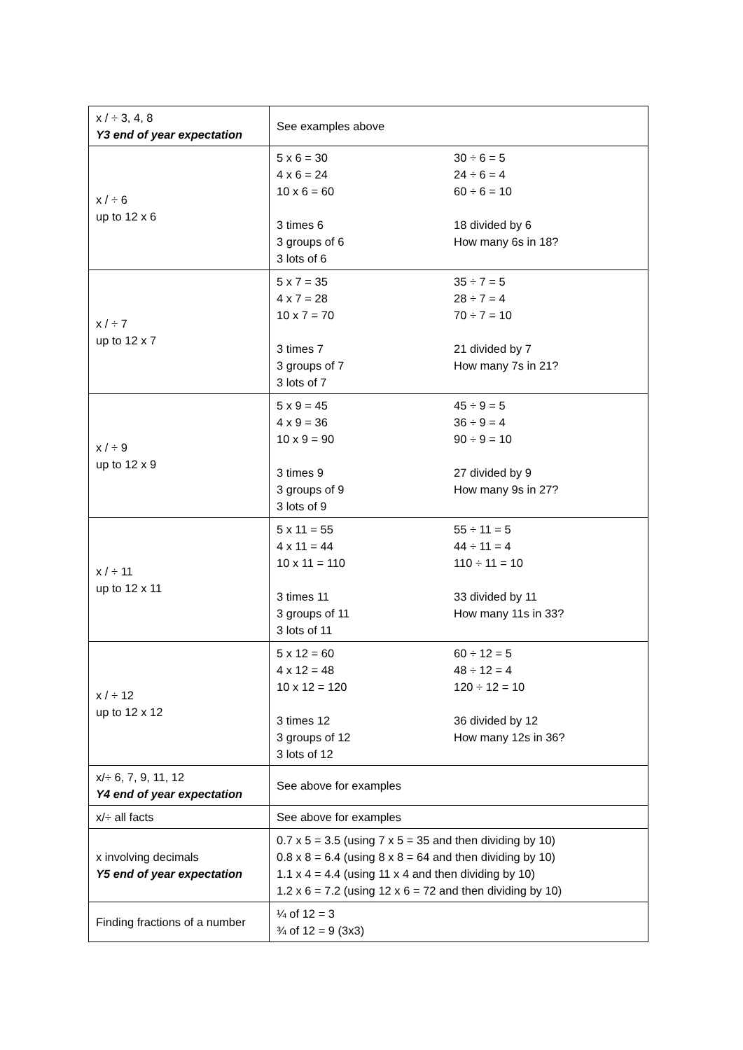| x / ÷ 3, 4, 8 Y3 end of year expectation | See examples above |
| x / ÷ 6 up to 12 x 6 | 5 x 6 = 30 4 x 6 = 24 10 x 6 = 60 3 times 6 3 groups of 6 3 lots of 6 30 ÷ 6 = 5 24 ÷ 6 = 4 60 ÷ 6 = 10 18 divided by 6 How many 6s in 18? |
| x / ÷ 7 up to 12 x 7 | 5 x 7 = 35 4 x 7 = 28 10 x 7 = 70 3 times 7 3 groups of 7 3 lots of 7 35 ÷ 7 = 5 28 ÷ 7 = 4 70 ÷ 7 = 10 21 divided by 7 How many 7s in 21? |
| x / ÷ 9 up to 12 x 9 | 5 x 9 = 45 4 x 9 = 36 10 x 9 = 90 3 times 9 3 groups of 9 3 lots of 9 45 ÷ 9 = 5 36 ÷ 9 = 4 90 ÷ 9 = 10 27 divided by 9 How many 9s in 27? |
| x / ÷ 11 up to 12 x 11 | 5 x 11 = 55 4 x 11 = 44 10 x 11 = 110 3 times 11 3 groups of 11 3 lots of 11 55 ÷ 11 = 5 44 ÷ 11 = 4 110 ÷ 11 = 10 33 divided by 11 How many 11s in 33? |
| x / ÷ 12 up to 12 x 12 | 5 x 12 = 60 4 x 12 = 48 10 x 12 = 120 3 times 12 3 groups of 12 3 lots of 12 60 ÷ 12 = 5 48 ÷ 12 = 4 120 ÷ 12 = 10 36 divided by 12 How many 12s in 36? |
| x/÷ 6, 7, 9, 11, 12 Y4 end of year expectation | See above for examples |
| x/÷ all facts | See above for examples |
| x involving decimals Y5 end of year expectation | 0.7 x 5 = 3.5 (using 7 x 5 = 35 and then dividing by 10) 0.8 x 8 = 6.4 (using 8 x 8 = 64 and then dividing by 10) 1.1 x 4 = 4.4 (using 11 x 4 and then dividing by 10) 1.2 x 6 = 7.2 (using 12 x 6 = 72 and then dividing by 10) |
| Finding fractions of a number | ¼ of 12 = 3 ¾ of 12 = 9 (3x3) |